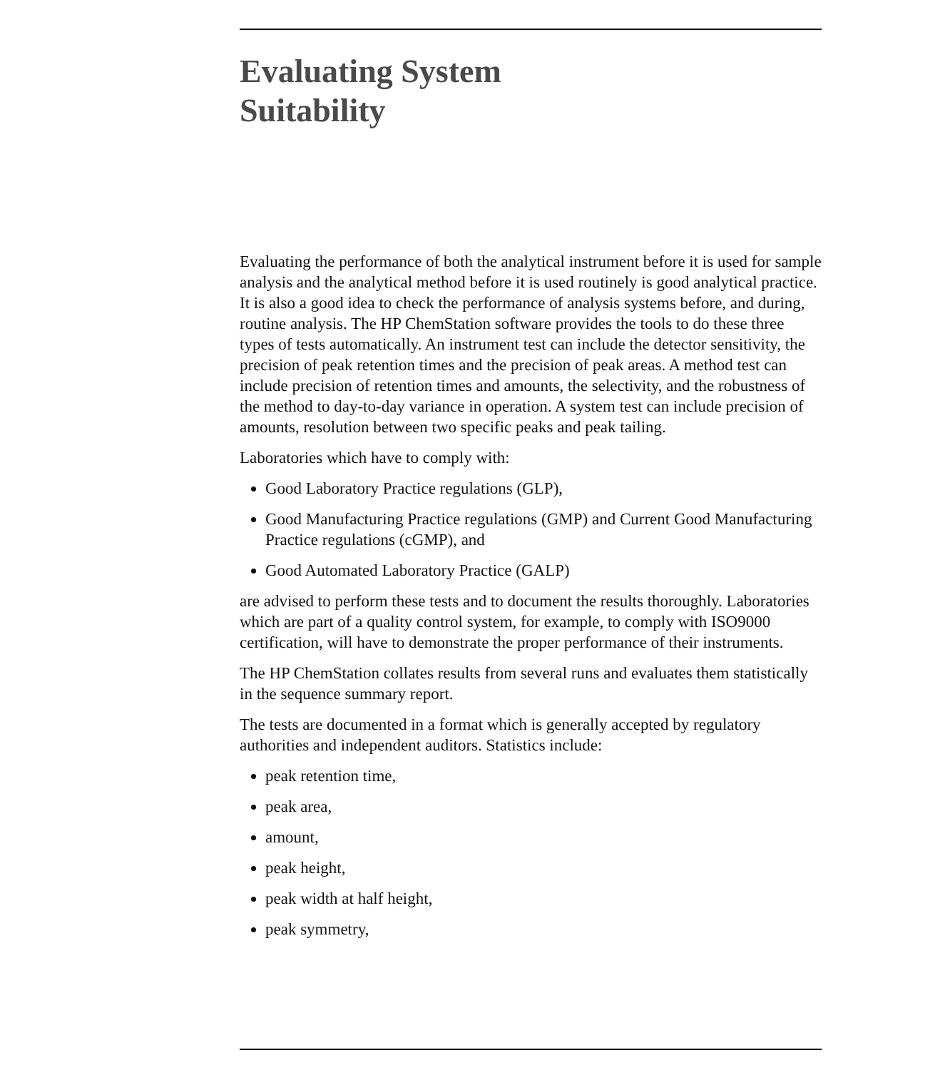Evaluating System
Suitability
Evaluating the performance of both the analytical instrument before it is used for sample analysis and the analytical method before it is used routinely is good analytical practice. It is also a good idea to check the performance of analysis systems before, and during, routine analysis. The HP ChemStation software provides the tools to do these three types of tests automatically. An instrument test can include the detector sensitivity, the precision of peak retention times and the precision of peak areas. A method test can include precision of retention times and amounts, the selectivity, and the robustness of the method to day-to-day variance in operation. A system test can include precision of amounts, resolution between two specific peaks and peak tailing.
Laboratories which have to comply with:
Good Laboratory Practice regulations (GLP),
Good Manufacturing Practice regulations (GMP) and Current Good Manufacturing Practice regulations (cGMP), and
Good Automated Laboratory Practice (GALP)
are advised to perform these tests and to document the results thoroughly. Laboratories which are part of a quality control system, for example, to comply with ISO9000 certification, will have to demonstrate the proper performance of their instruments.
The HP ChemStation collates results from several runs and evaluates them statistically in the sequence summary report.
The tests are documented in a format which is generally accepted by regulatory authorities and independent auditors. Statistics include:
peak retention time,
peak area,
amount,
peak height,
peak width at half height,
peak symmetry,